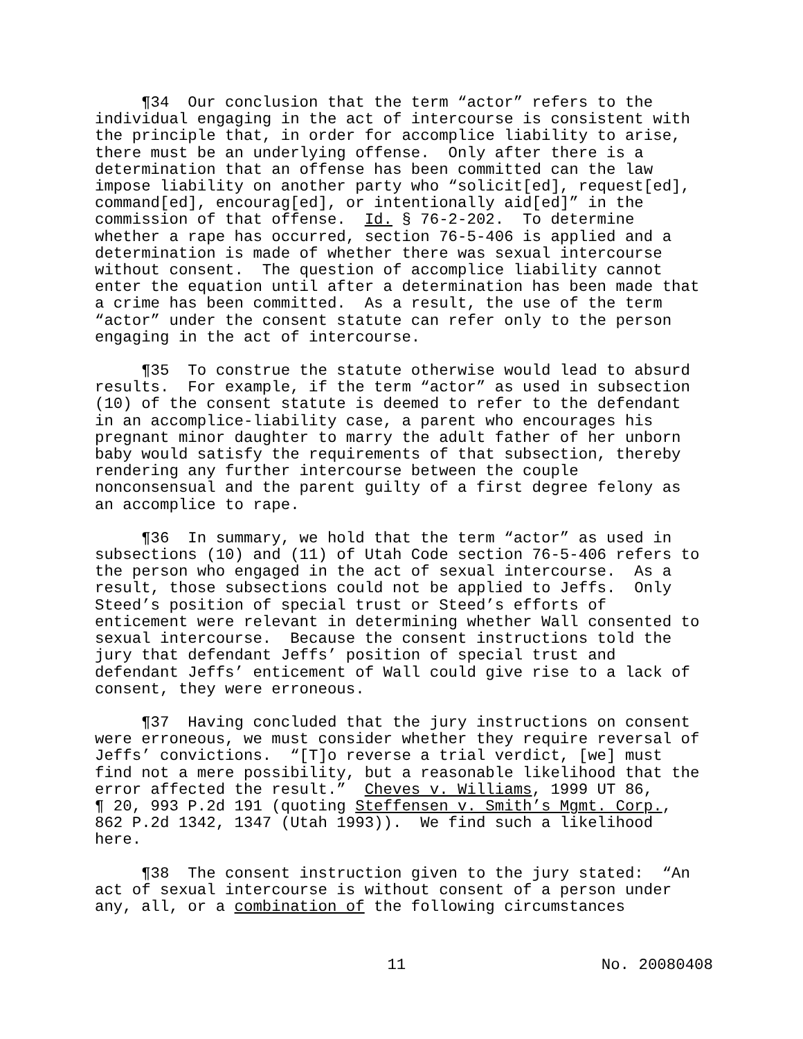¶34 Our conclusion that the term “actor” refers to the individual engaging in the act of intercourse is consistent with the principle that, in order for accomplice liability to arise, there must be an underlying offense. Only after there is a determination that an offense has been committed can the law impose liability on another party who “solicit[ed], request[ed], command[ed], encourag[ed], or intentionally aid[ed]” in the commission of that offense. Id. § 76-2-202. To determine whether a rape has occurred, section 76-5-406 is applied and a determination is made of whether there was sexual intercourse without consent. The question of accomplice liability cannot enter the equation until after a determination has been made that a crime has been committed. As a result, the use of the term “actor” under the consent statute can refer only to the person engaging in the act of intercourse.
¶35 To construe the statute otherwise would lead to absurd results. For example, if the term “actor” as used in subsection (10) of the consent statute is deemed to refer to the defendant in an accomplice-liability case, a parent who encourages his pregnant minor daughter to marry the adult father of her unborn baby would satisfy the requirements of that subsection, thereby rendering any further intercourse between the couple nonconsensual and the parent guilty of a first degree felony as an accomplice to rape.
¶36 In summary, we hold that the term “actor” as used in subsections (10) and (11) of Utah Code section 76-5-406 refers to the person who engaged in the act of sexual intercourse. As a result, those subsections could not be applied to Jeffs. Only Steed’s position of special trust or Steed’s efforts of enticement were relevant in determining whether Wall consented to sexual intercourse. Because the consent instructions told the jury that defendant Jeffs’ position of special trust and defendant Jeffs’ enticement of Wall could give rise to a lack of consent, they were erroneous.
¶37 Having concluded that the jury instructions on consent were erroneous, we must consider whether they require reversal of Jeffs’ convictions. “[T]o reverse a trial verdict, [we] must find not a mere possibility, but a reasonable likelihood that the error affected the result.” Cheves v. Williams, 1999 UT 86, ¶ 20, 993 P.2d 191 (quoting Steffensen v. Smith’s Mgmt. Corp., 862 P.2d 1342, 1347 (Utah 1993)). We find such a likelihood here.
¶38 The consent instruction given to the jury stated: “An act of sexual intercourse is without consent of a person under any, all, or a combination of the following circumstances
11 No. 20080408